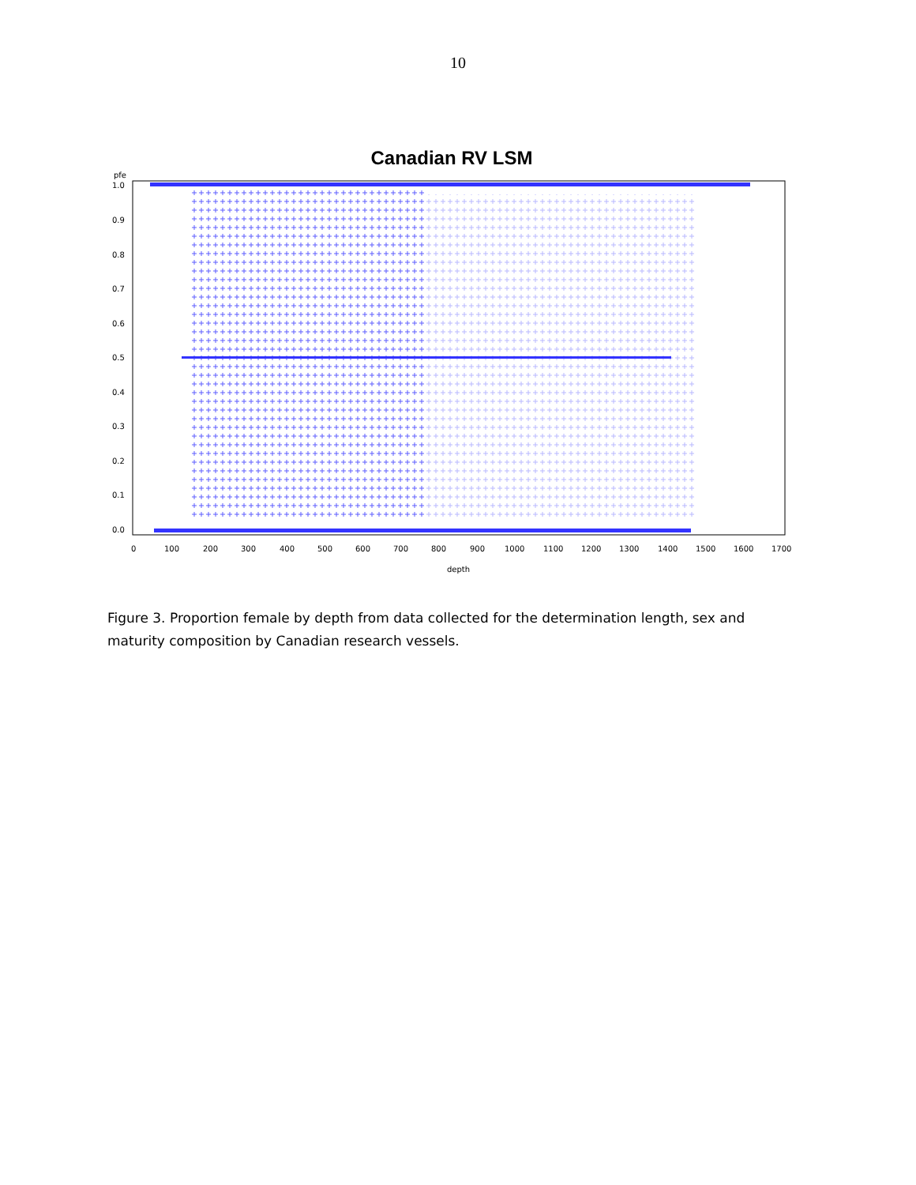10
Canadian RV LSM
pfe
1.0
0.9
0.8
0.7
0.6
0.5
0.4
0.3
0.2
0.1
0.0
0
100
200
300
400
500
600
700
800
900
1000
1100
1200
1300
1400
1500
1600
1700
depth
Figure 3. Proportion female by depth from data collected for the determination length, sex and maturity composition by Canadian research vessels.